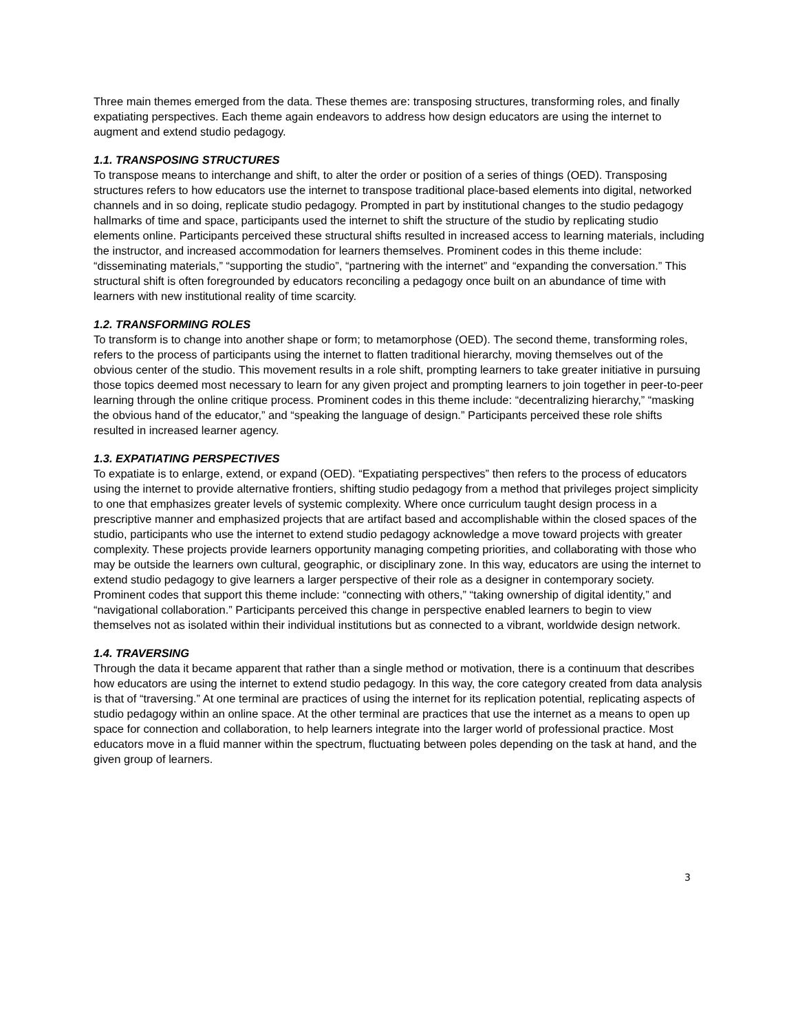Three main themes emerged from the data. These themes are: transposing structures, transforming roles, and finally expatiating perspectives. Each theme again endeavors to address how design educators are using the internet to augment and extend studio pedagogy.
1.1. TRANSPOSING STRUCTURES
To transpose means to interchange and shift, to alter the order or position of a series of things (OED). Transposing structures refers to how educators use the internet to transpose traditional place-based elements into digital, networked channels and in so doing, replicate studio pedagogy. Prompted in part by institutional changes to the studio pedagogy hallmarks of time and space, participants used the internet to shift the structure of the studio by replicating studio elements online. Participants perceived these structural shifts resulted in increased access to learning materials, including the instructor, and increased accommodation for learners themselves. Prominent codes in this theme include: “disseminating materials,” “supporting the studio”, “partnering with the internet” and “expanding the conversation.” This structural shift is often foregrounded by educators reconciling a pedagogy once built on an abundance of time with learners with new institutional reality of time scarcity.
1.2. TRANSFORMING ROLES
To transform is to change into another shape or form; to metamorphose (OED). The second theme, transforming roles, refers to the process of participants using the internet to flatten traditional hierarchy, moving themselves out of the obvious center of the studio. This movement results in a role shift, prompting learners to take greater initiative in pursuing those topics deemed most necessary to learn for any given project and prompting learners to join together in peer-to-peer learning through the online critique process. Prominent codes in this theme include: “decentralizing hierarchy,” “masking the obvious hand of the educator,” and “speaking the language of design.” Participants perceived these role shifts resulted in increased learner agency.
1.3. EXPATIATING PERSPECTIVES
To expatiate is to enlarge, extend, or expand (OED). “Expatiating perspectives” then refers to the process of educators using the internet to provide alternative frontiers, shifting studio pedagogy from a method that privileges project simplicity to one that emphasizes greater levels of systemic complexity. Where once curriculum taught design process in a prescriptive manner and emphasized projects that are artifact based and accomplishable within the closed spaces of the studio, participants who use the internet to extend studio pedagogy acknowledge a move toward projects with greater complexity. These projects provide learners opportunity managing competing priorities, and collaborating with those who may be outside the learners own cultural, geographic, or disciplinary zone. In this way, educators are using the internet to extend studio pedagogy to give learners a larger perspective of their role as a designer in contemporary society. Prominent codes that support this theme include: “connecting with others,” “taking ownership of digital identity,” and “navigational collaboration.” Participants perceived this change in perspective enabled learners to begin to view themselves not as isolated within their individual institutions but as connected to a vibrant, worldwide design network.
1.4. TRAVERSING
Through the data it became apparent that rather than a single method or motivation, there is a continuum that describes how educators are using the internet to extend studio pedagogy. In this way, the core category created from data analysis is that of “traversing.” At one terminal are practices of using the internet for its replication potential, replicating aspects of studio pedagogy within an online space. At the other terminal are practices that use the internet as a means to open up space for connection and collaboration, to help learners integrate into the larger world of professional practice. Most educators move in a fluid manner within the spectrum, fluctuating between poles depending on the task at hand, and the given group of learners.
3